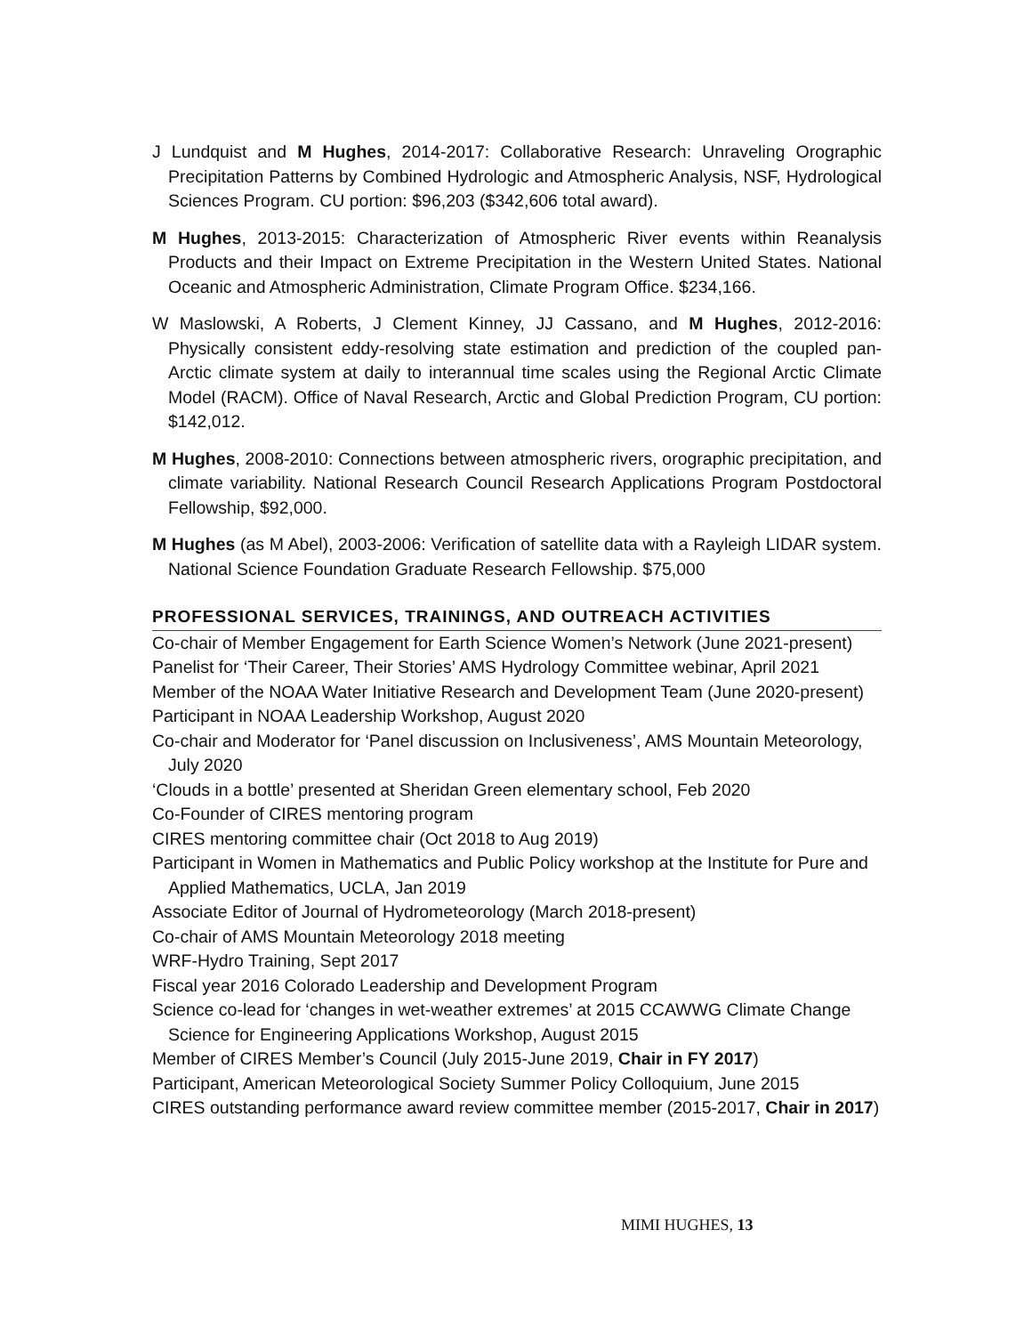J Lundquist and M Hughes, 2014-2017: Collaborative Research: Unraveling Orographic Precipitation Patterns by Combined Hydrologic and Atmospheric Analysis, NSF, Hydrological Sciences Program. CU portion: $96,203 ($342,606 total award).
M Hughes, 2013-2015: Characterization of Atmospheric River events within Reanalysis Products and their Impact on Extreme Precipitation in the Western United States. National Oceanic and Atmospheric Administration, Climate Program Office. $234,166.
W Maslowski, A Roberts, J Clement Kinney, JJ Cassano, and M Hughes, 2012-2016: Physically consistent eddy-resolving state estimation and prediction of the coupled pan-Arctic climate system at daily to interannual time scales using the Regional Arctic Climate Model (RACM). Office of Naval Research, Arctic and Global Prediction Program, CU portion: $142,012.
M Hughes, 2008-2010: Connections between atmospheric rivers, orographic precipitation, and climate variability. National Research Council Research Applications Program Postdoctoral Fellowship, $92,000.
M Hughes (as M Abel), 2003-2006: Verification of satellite data with a Rayleigh LIDAR system. National Science Foundation Graduate Research Fellowship. $75,000
PROFESSIONAL SERVICES, TRAININGS, AND OUTREACH ACTIVITIES
Co-chair of Member Engagement for Earth Science Women’s Network (June 2021-present)
Panelist for ‘Their Career, Their Stories’ AMS Hydrology Committee webinar, April 2021
Member of the NOAA Water Initiative Research and Development Team (June 2020-present)
Participant in NOAA Leadership Workshop, August 2020
Co-chair and Moderator for ‘Panel discussion on Inclusiveness’, AMS Mountain Meteorology, July 2020
‘Clouds in a bottle’ presented at Sheridan Green elementary school, Feb 2020
Co-Founder of CIRES mentoring program
CIRES mentoring committee chair (Oct 2018 to Aug 2019)
Participant in Women in Mathematics and Public Policy workshop at the Institute for Pure and Applied Mathematics, UCLA, Jan 2019
Associate Editor of Journal of Hydrometeorology (March 2018-present)
Co-chair of AMS Mountain Meteorology 2018 meeting
WRF-Hydro Training, Sept 2017
Fiscal year 2016 Colorado Leadership and Development Program
Science co-lead for ‘changes in wet-weather extremes’ at 2015 CCAWWG Climate Change Science for Engineering Applications Workshop, August 2015
Member of CIRES Member’s Council (July 2015-June 2019, Chair in FY 2017)
Participant, American Meteorological Society Summer Policy Colloquium, June 2015
CIRES outstanding performance award review committee member (2015-2017, Chair in 2017)
MIMI HUGHES, 13